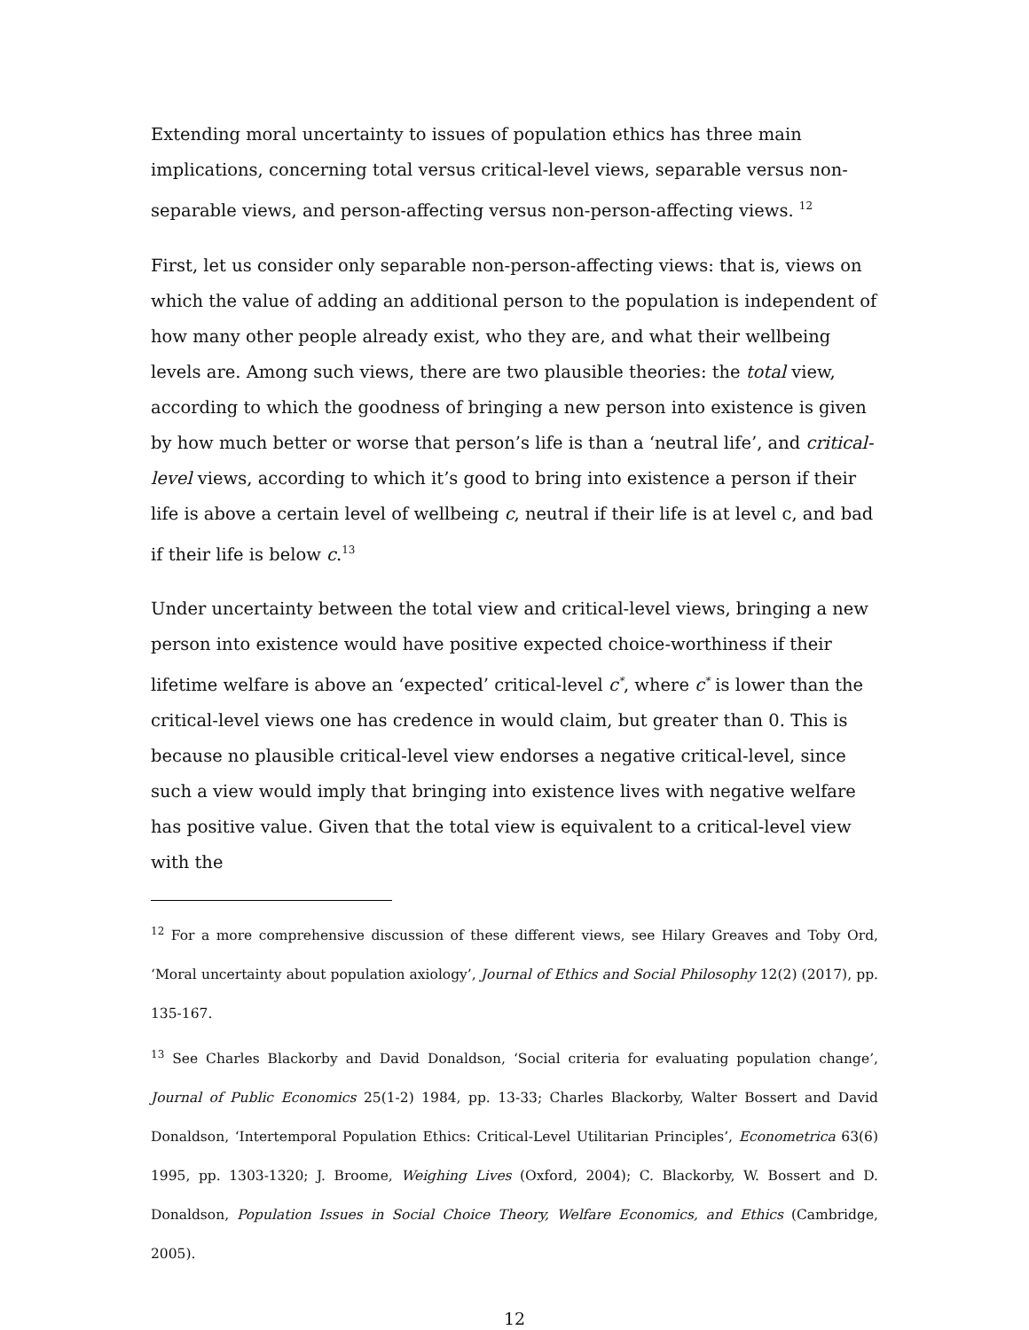Extending moral uncertainty to issues of population ethics has three main implications, concerning total versus critical-level views, separable versus non-separable views, and person-affecting versus non-person-affecting views. <sup>12</sup>
First, let us consider only separable non-person-affecting views: that is, views on which the value of adding an additional person to the population is independent of how many other people already exist, who they are, and what their wellbeing levels are. Among such views, there are two plausible theories: the total view, according to which the goodness of bringing a new person into existence is given by how much better or worse that person’s life is than a ‘neutral life’, and critical-level views, according to which it’s good to bring into existence a person if their life is above a certain level of wellbeing c, neutral if their life is at level c, and bad if their life is below c.<sup>13</sup>
Under uncertainty between the total view and critical-level views, bringing a new person into existence would have positive expected choice-worthiness if their lifetime welfare is above an ‘expected’ critical-level c<sup>*</sup>, where c<sup>*</sup> is lower than the critical-level views one has credence in would claim, but greater than 0. This is because no plausible critical-level view endorses a negative critical-level, since such a view would imply that bringing into existence lives with negative welfare has positive value. Given that the total view is equivalent to a critical-level view with the
<sup>12</sup> For a more comprehensive discussion of these different views, see Hilary Greaves and Toby Ord, ‘Moral uncertainty about population axiology’, Journal of Ethics and Social Philosophy 12(2) (2017), pp. 135-167.
<sup>13</sup> See Charles Blackorby and David Donaldson, ‘Social criteria for evaluating population change’, Journal of Public Economics 25(1-2) 1984, pp. 13-33; Charles Blackorby, Walter Bossert and David Donaldson, ‘Intertemporal Population Ethics: Critical-Level Utilitarian Principles’, Econometrica 63(6) 1995, pp. 1303-1320; J. Broome, Weighing Lives (Oxford, 2004); C. Blackorby, W. Bossert and D. Donaldson, Population Issues in Social Choice Theory, Welfare Economics, and Ethics (Cambridge, 2005).
12